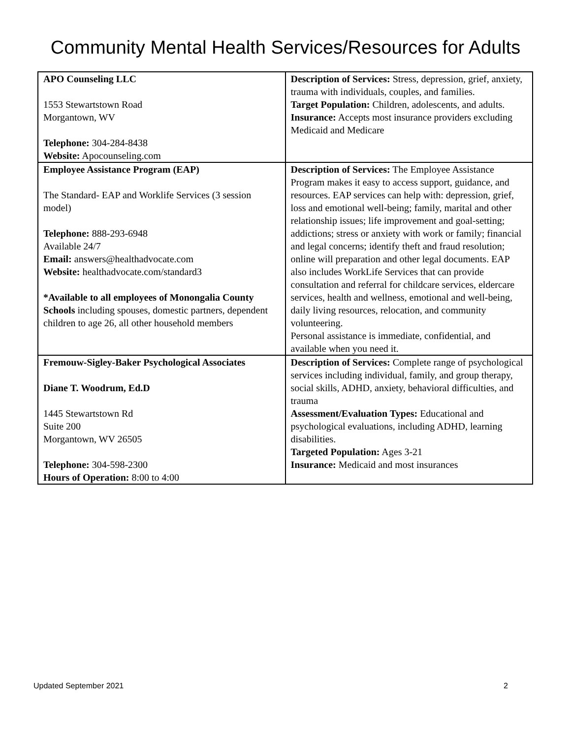Community Mental Health Services/Resources for Adults
| APO Counseling LLC 1553 Stewartstown Road Morgantown, WV Telephone: 304-284-8438 Website: Apocounseling.com | Description of Services: Stress, depression, grief, anxiety, trauma with individuals, couples, and families. Target Population: Children, adolescents, and adults. Insurance: Accepts most insurance providers excluding Medicaid and Medicare |
| Employee Assistance Program (EAP) The Standard- EAP and Worklife Services (3 session model) Telephone: 888-293-6948 Available 24/7 Email: answers@healthadvocate.com Website: healthadvocate.com/standard3 *Available to all employees of Monongalia County Schools including spouses, domestic partners, dependent children to age 26, all other household members | Description of Services: The Employee Assistance Program makes it easy to access support, guidance, and resources. EAP services can help with: depression, grief, loss and emotional well-being; family, marital and other relationship issues; life improvement and goal-setting; addictions; stress or anxiety with work or family; financial and legal concerns; identify theft and fraud resolution; online will preparation and other legal documents. EAP also includes WorkLife Services that can provide consultation and referral for childcare services, eldercare services, health and wellness, emotional and well-being, daily living resources, relocation, and community volunteering. Personal assistance is immediate, confidential, and available when you need it. |
| Fremouw-Sigley-Baker Psychological Associates Diane T. Woodrum, Ed.D 1445 Stewartstown Rd Suite 200 Morgantown, WV 26505 Telephone: 304-598-2300 Hours of Operation: 8:00 to 4:00 | Description of Services: Complete range of psychological services including individual, family, and group therapy, social skills, ADHD, anxiety, behavioral difficulties, and trauma Assessment/Evaluation Types: Educational and psychological evaluations, including ADHD, learning disabilities. Targeted Population: Ages 3-21 Insurance: Medicaid and most insurances |
Updated September 2021 2